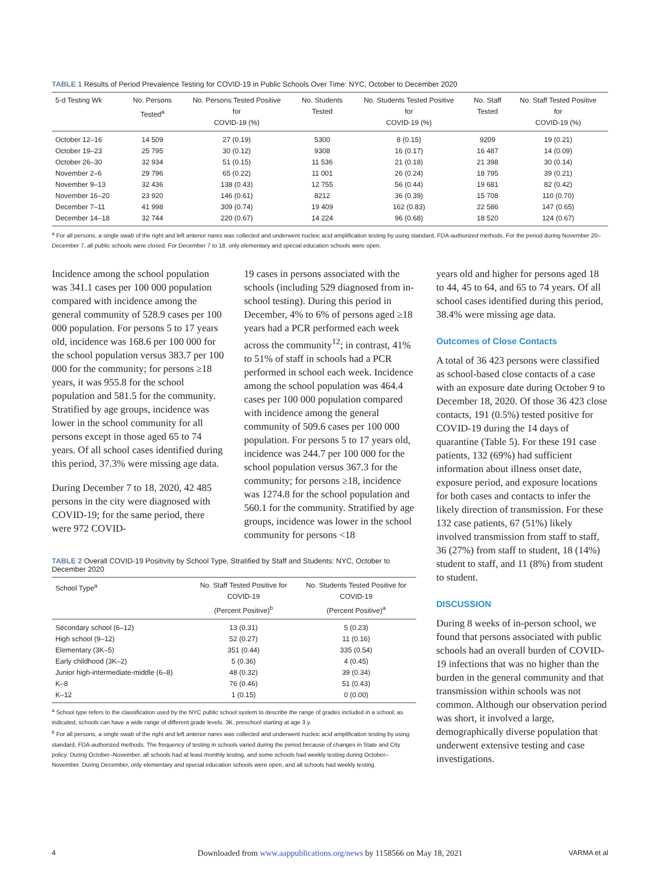TABLE 1 Results of Period Prevalence Testing for COVID-19 in Public Schools Over Time: NYC, October to December 2020
| 5-d Testing Wk | No. Persons Tested<sup>a</sup> | No. Persons Tested Positive for COVID-19 (%) | No. Students Tested | No. Students Tested Positive for COVID-19 (%) | No. Staff Tested | No. Staff Tested Positive for COVID-19 (%) |
| --- | --- | --- | --- | --- | --- | --- |
| October 12–16 | 14 509 | 27 (0.19) | 5300 | 8 (0.15) | 9209 | 19 (0.21) |
| October 19–23 | 25 795 | 30 (0.12) | 9308 | 16 (0.17) | 16 487 | 14 (0.09) |
| October 26–30 | 32 934 | 51 (0.15) | 11 536 | 21 (0.18) | 21 398 | 30 (0.14) |
| November 2–6 | 29 796 | 65 (0.22) | 11 001 | 26 (0.24) | 18 795 | 39 (0.21) |
| November 9–13 | 32 436 | 138 (0.43) | 12 755 | 56 (0.44) | 19 681 | 82 (0.42) |
| November 16–20 | 23 920 | 146 (0.61) | 8212 | 36 (0.39) | 15 708 | 110 (0.70) |
| December 7–11 | 41 998 | 309 (0.74) | 19 409 | 162 (0.83) | 22 586 | 147 (0.65) |
| December 14–18 | 32 744 | 220 (0.67) | 14 224 | 96 (0.68) | 18 520 | 124 (0.67) |
<sup>a</sup> For all persons, a single swab of the right and left anterior nares was collected and underwent nucleic acid amplification testing by using standard, FDA-authorized methods. For the period during November 20–December 7, all public schools were closed. For December 7 to 18, only elementary and special education schools were open.
Incidence among the school population was 341.1 cases per 100 000 population compared with incidence among the general community of 528.9 cases per 100 000 population. For persons 5 to 17 years old, incidence was 168.6 per 100 000 for the school population versus 383.7 per 100 000 for the community; for persons ≥18 years, it was 955.8 for the school population and 581.5 for the community. Stratified by age groups, incidence was lower in the school community for all persons except in those aged 65 to 74 years. Of all school cases identified during this period, 37.3% were missing age data.
During December 7 to 18, 2020, 42 485 persons in the city were diagnosed with COVID-19; for the same period, there were 972 COVID-
19 cases in persons associated with the schools (including 529 diagnosed from in-school testing). During this period in December, 4% to 6% of persons aged ≥18 years had a PCR performed each week across the community<sup>12</sup>; in contrast, 41% to 51% of staff in schools had a PCR performed in school each week. Incidence among the school population was 464.4 cases per 100 000 population compared with incidence among the general community of 509.6 cases per 100 000 population. For persons 5 to 17 years old, incidence was 244.7 per 100 000 for the school population versus 367.3 for the community; for persons ≥18, incidence was 1274.8 for the school population and 560.1 for the community. Stratified by age groups, incidence was lower in the school community for persons <18
TABLE 2 Overall COVID-19 Positivity by School Type, Stratified by Staff and Students: NYC, October to December 2020
| School Type<sup>a</sup> | No. Staff Tested Positive for COVID-19 (Percent Positive)<sup>b</sup> | No. Students Tested Positive for COVID-19 (Percent Positive)<sup>a</sup> |
| --- | --- | --- |
| Secondary school (6–12) | 13 (0.31) | 5 (0.23) |
| High school (9–12) | 52 (0.27) | 11 (0.16) |
| Elementary (3K–5) | 351 (0.44) | 335 (0.54) |
| Early childhood (3K–2) | 5 (0.36) | 4 (0.45) |
| Junior high-intermediate-middle (6–8) | 48 (0.32) | 39 (0.34) |
| K–8 | 76 (0.46) | 51 (0.43) |
| K–12 | 1 (0.15) | 0 (0.00) |
<sup>a</sup> School type refers to the classification used by the NYC public school system to describe the range of grades included in a school; as indicated, schools can have a wide range of different grade levels. 3K, preschool starting at age 3 y.
<sup>b</sup> For all persons, a single swab of the right and left anterior nares was collected and underwent nucleic acid amplification testing by using standard, FDA-authorized methods. The frequency of testing in schools varied during the period because of changes in State and City policy. During October–November, all schools had at least monthly testing, and some schools had weekly testing during October–November. During December, only elementary and special education schools were open, and all schools had weekly testing.
years old and higher for persons aged 18 to 44, 45 to 64, and 65 to 74 years. Of all school cases identified during this period, 38.4% were missing age data.
Outcomes of Close Contacts
A total of 36 423 persons were classified as school-based close contacts of a case with an exposure date during October 9 to December 18, 2020. Of those 36 423 close contacts, 191 (0.5%) tested positive for COVID-19 during the 14 days of quarantine (Table 5). For these 191 case patients, 132 (69%) had sufficient information about illness onset date, exposure period, and exposure locations for both cases and contacts to infer the likely direction of transmission. For these 132 case patients, 67 (51%) likely involved transmission from staff to staff, 36 (27%) from staff to student, 18 (14%) student to staff, and 11 (8%) from student to student.
DISCUSSION
During 8 weeks of in-person school, we found that persons associated with public schools had an overall burden of COVID-19 infections that was no higher than the burden in the general community and that transmission within schools was not common. Although our observation period was short, it involved a large, demographically diverse population that underwent extensive testing and case investigations.
Downloaded from www.aappublications.org/news by 1158566 on May 18, 2021
4 VARMA et al